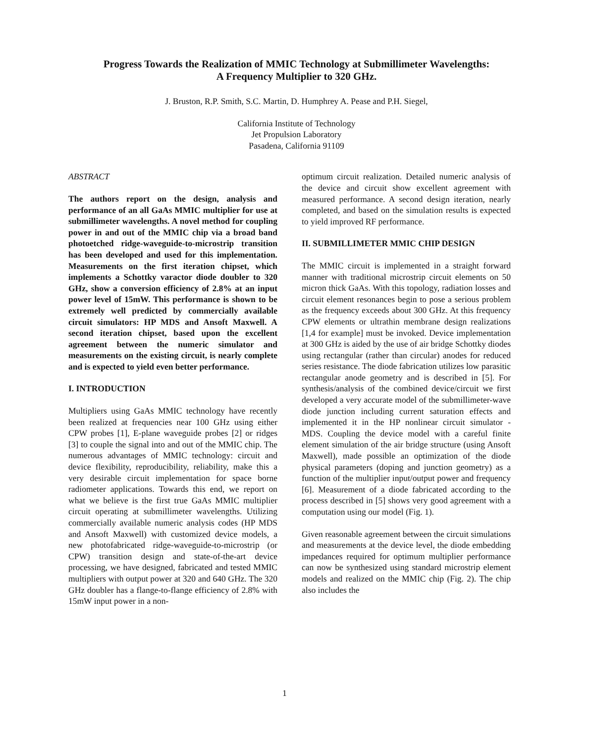Progress Towards the Realization of MMIC Technology at Submillimeter Wavelengths:
A Frequency Multiplier to 320 GHz.
J. Bruston, R.P. Smith, S.C. Martin, D. Humphrey A. Pease and P.H. Siegel,
California Institute of Technology
Jet Propulsion Laboratory
Pasadena, California 91109
ABSTRACT
The authors report on the design, analysis and performance of an all GaAs MMIC multiplier for use at submillimeter wavelengths. A novel method for coupling power in and out of the MMIC chip via a broad band photoetched ridge-waveguide-to-microstrip transition has been developed and used for this implementation. Measurements on the first iteration chipset, which implements a Schottky varactor diode doubler to 320 GHz, show a conversion efficiency of 2.8% at an input power level of 15mW. This performance is shown to be extremely well predicted by commercially available circuit simulators: HP MDS and Ansoft Maxwell. A second iteration chipset, based upon the excellent agreement between the numeric simulator and measurements on the existing circuit, is nearly complete and is expected to yield even better performance.
I. INTRODUCTION
Multipliers using GaAs MMIC technology have recently been realized at frequencies near 100 GHz using either CPW probes [1], E-plane waveguide probes [2] or ridges [3] to couple the signal into and out of the MMIC chip. The numerous advantages of MMIC technology: circuit and device flexibility, reproducibility, reliability, make this a very desirable circuit implementation for space borne radiometer applications. Towards this end, we report on what we believe is the first true GaAs MMIC multiplier circuit operating at submillimeter wavelengths. Utilizing commercially available numeric analysis codes (HP MDS and Ansoft Maxwell) with customized device models, a new photofabricated ridge-waveguide-to-microstrip (or CPW) transition design and state-of-the-art device processing, we have designed, fabricated and tested MMIC multipliers with output power at 320 and 640 GHz. The 320 GHz doubler has a flange-to-flange efficiency of 2.8% with 15mW input power in a non-
optimum circuit realization. Detailed numeric analysis of the device and circuit show excellent agreement with measured performance. A second design iteration, nearly completed, and based on the simulation results is expected to yield improved RF performance.
II. SUBMILLIMETER MMIC CHIP DESIGN
The MMIC circuit is implemented in a straight forward manner with traditional microstrip circuit elements on 50 micron thick GaAs. With this topology, radiation losses and circuit element resonances begin to pose a serious problem as the frequency exceeds about 300 GHz. At this frequency CPW elements or ultrathin membrane design realizations [1,4 for example] must be invoked. Device implementation at 300 GHz is aided by the use of air bridge Schottky diodes using rectangular (rather than circular) anodes for reduced series resistance. The diode fabrication utilizes low parasitic rectangular anode geometry and is described in [5]. For synthesis/analysis of the combined device/circuit we first developed a very accurate model of the submillimeter-wave diode junction including current saturation effects and implemented it in the HP nonlinear circuit simulator - MDS. Coupling the device model with a careful finite element simulation of the air bridge structure (using Ansoft Maxwell), made possible an optimization of the diode physical parameters (doping and junction geometry) as a function of the multiplier input/output power and frequency [6]. Measurement of a diode fabricated according to the process described in [5] shows very good agreement with a computation using our model (Fig. 1).
Given reasonable agreement between the circuit simulations and measurements at the device level, the diode embedding impedances required for optimum multiplier performance can now be synthesized using standard microstrip element models and realized on the MMIC chip (Fig. 2). The chip also includes the
1